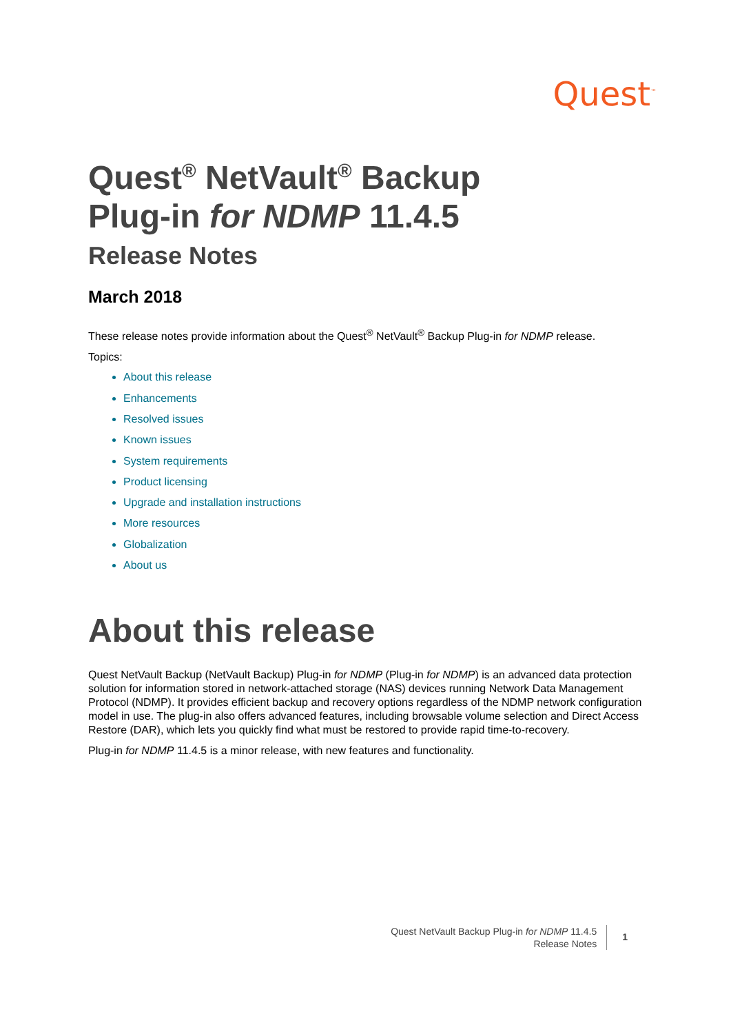Quest<sup>™</sup>
Quest<sup>®</sup> NetVault<sup>®</sup> Backup
Plug-in for NDMP 11.4.5
Release Notes
March 2018
These release notes provide information about the Quest<sup>®</sup> NetVault<sup>®</sup> Backup Plug-in for NDMP release.
Topics:
About this release
Enhancements
Resolved issues
Known issues
System requirements
Product licensing
Upgrade and installation instructions
More resources
Globalization
About us
About this release
Quest NetVault Backup (NetVault Backup) Plug-in for NDMP (Plug-in for NDMP) is an advanced data protection solution for information stored in network-attached storage (NAS) devices running Network Data Management Protocol (NDMP). It provides efficient backup and recovery options regardless of the NDMP network configuration model in use. The plug-in also offers advanced features, including browsable volume selection and Direct Access Restore (DAR), which lets you quickly find what must be restored to provide rapid time-to-recovery.
Plug-in for NDMP 11.4.5 is a minor release, with new features and functionality.
Quest NetVault Backup Plug-in for NDMP 11.4.5
Release Notes
1